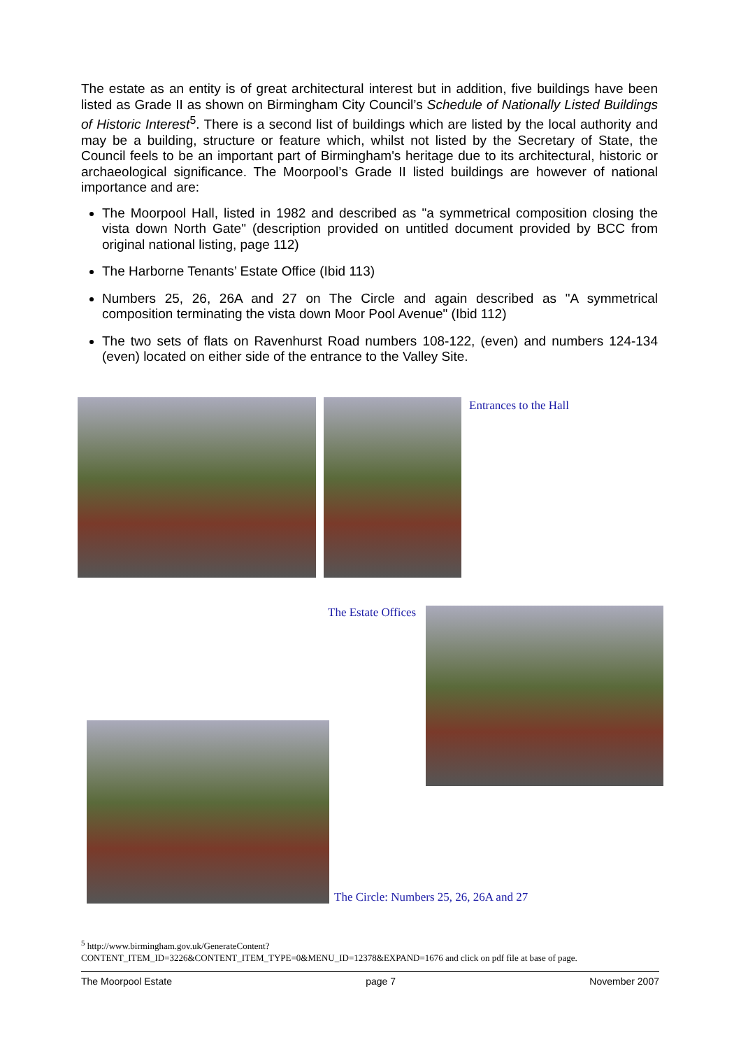The estate as an entity is of great architectural interest but in addition, five buildings have been listed as Grade II as shown on Birmingham City Council’s Schedule of Nationally Listed Buildings of Historic Interest<sup>5</sup>. There is a second list of buildings which are listed by the local authority and may be a building, structure or feature which, whilst not listed by the Secretary of State, the Council feels to be an important part of Birmingham's heritage due to its architectural, historic or archaeological significance. The Moorpool’s Grade II listed buildings are however of national importance and are:
The Moorpool Hall, listed in 1982 and described as "a symmetrical composition closing the vista down North Gate" (description provided on untitled document provided by BCC from original national listing, page 112)
The Harborne Tenants’ Estate Office (Ibid 113)
Numbers 25, 26, 26A and 27 on The Circle and again described as "A symmetrical composition terminating the vista down Moor Pool Avenue" (Ibid 112)
The two sets of flats on Ravenhurst Road numbers 108-122, (even) and numbers 124-134 (even) located on either side of the entrance to the Valley Site.
Entrances to the Hall
The Estate Offices
The Circle: Numbers 25, 26, 26A and 27
<sup>5</sup> http://www.birmingham.gov.uk/GenerateContent?
CONTENT_ITEM_ID=3226&CONTENT_ITEM_TYPE=0&MENU_ID=12378&EXPAND=1676 and click on pdf file at base of page.
The Moorpool Estate page 7 November 2007